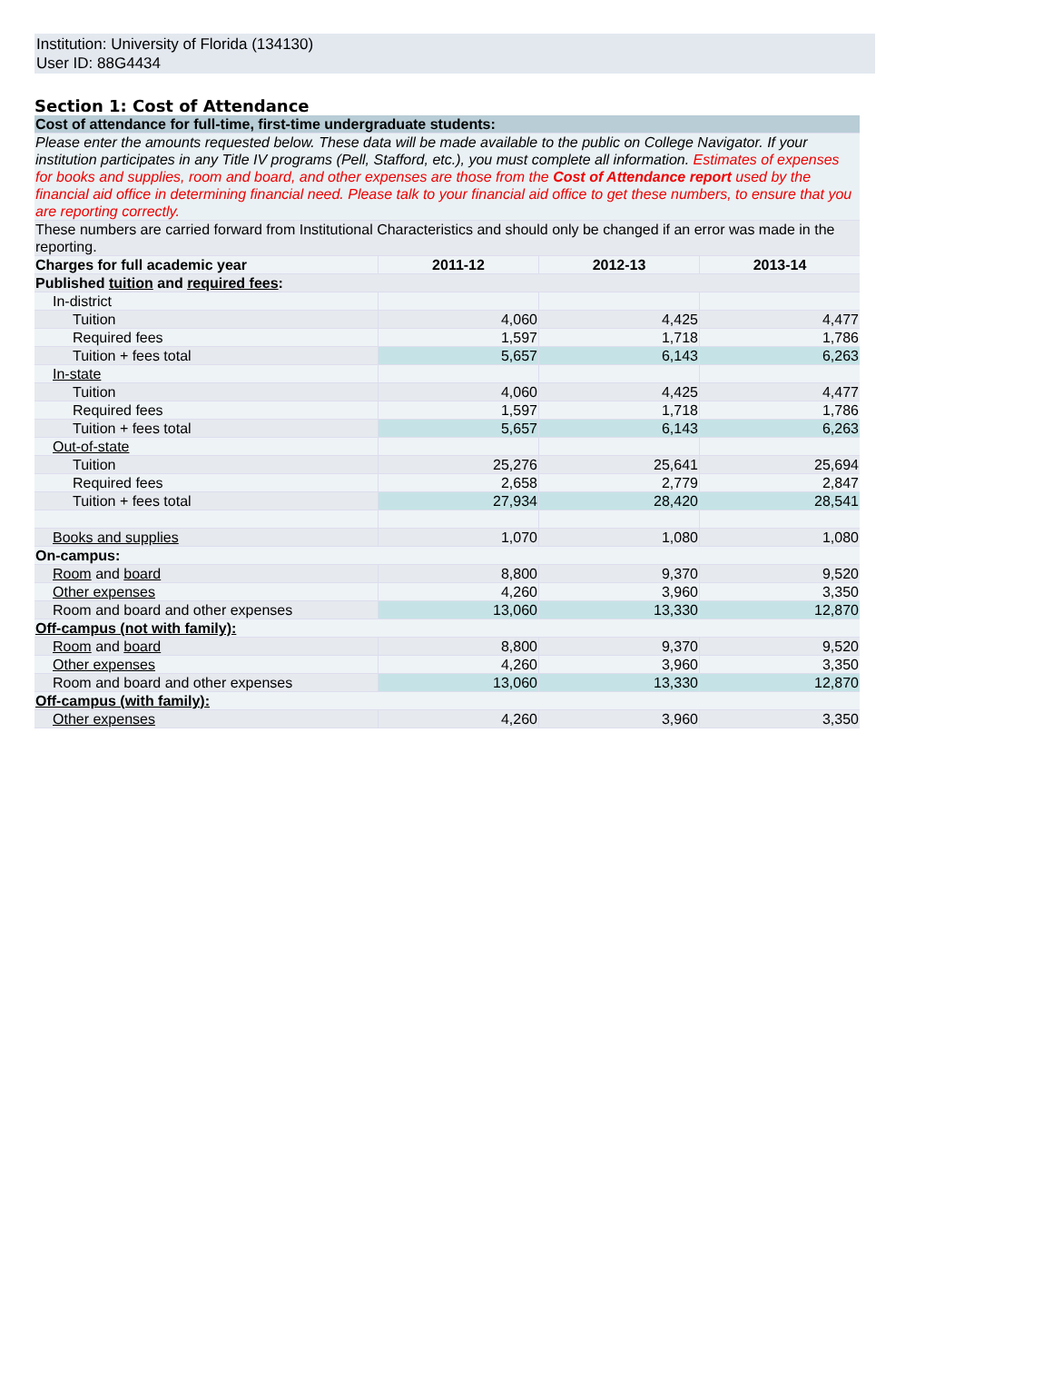Institution: University of Florida (134130)
User ID: 88G4434
Section 1: Cost of Attendance
| Cost of attendance for full-time, first-time undergraduate students: | | | |
| Please enter the amounts requested below. These data will be made available to the public on College Navigator. If your institution participates in any Title IV programs (Pell, Stafford, etc.), you must complete all information. Estimates of expenses for books and supplies, room and board, and other expenses are those from the Cost of Attendance report used by the financial aid office in determining financial need. Please talk to your financial aid office to get these numbers, to ensure that you are reporting correctly. | | | |
| These numbers are carried forward from Institutional Characteristics and should only be changed if an error was made in the reporting. | | | |
| Charges for full academic year | 2011-12 | 2012-13 | 2013-14 |
| Published tuition and required fees : | | | |
| In-district | | | |
| Tuition | 4,060 | 4,425 | 4,477 |
| Required fees | 1,597 | 1,718 | 1,786 |
| Tuition + fees total | 5,657 | 6,143 | 6,263 |
| In-state | | | |
| Tuition | 4,060 | 4,425 | 4,477 |
| Required fees | 1,597 | 1,718 | 1,786 |
| Tuition + fees total | 5,657 | 6,143 | 6,263 |
| Out-of-state | | | |
| Tuition | 25,276 | 25,641 | 25,694 |
| Required fees | 2,658 | 2,779 | 2,847 |
| Tuition + fees total | 27,934 | 28,420 | 28,541 |
| Books and supplies | 1,070 | 1,080 | 1,080 |
| On-campus: | | | |
| Room and board | 8,800 | 9,370 | 9,520 |
| Other expenses | 4,260 | 3,960 | 3,350 |
| Room and board and other expenses | 13,060 | 13,330 | 12,870 |
| Off-campus (not with family): | | | |
| Room and board | 8,800 | 9,370 | 9,520 |
| Other expenses | 4,260 | 3,960 | 3,350 |
| Room and board and other expenses | 13,060 | 13,330 | 12,870 |
| Off-campus (with family): | | | |
| Other expenses | 4,260 | 3,960 | 3,350 |